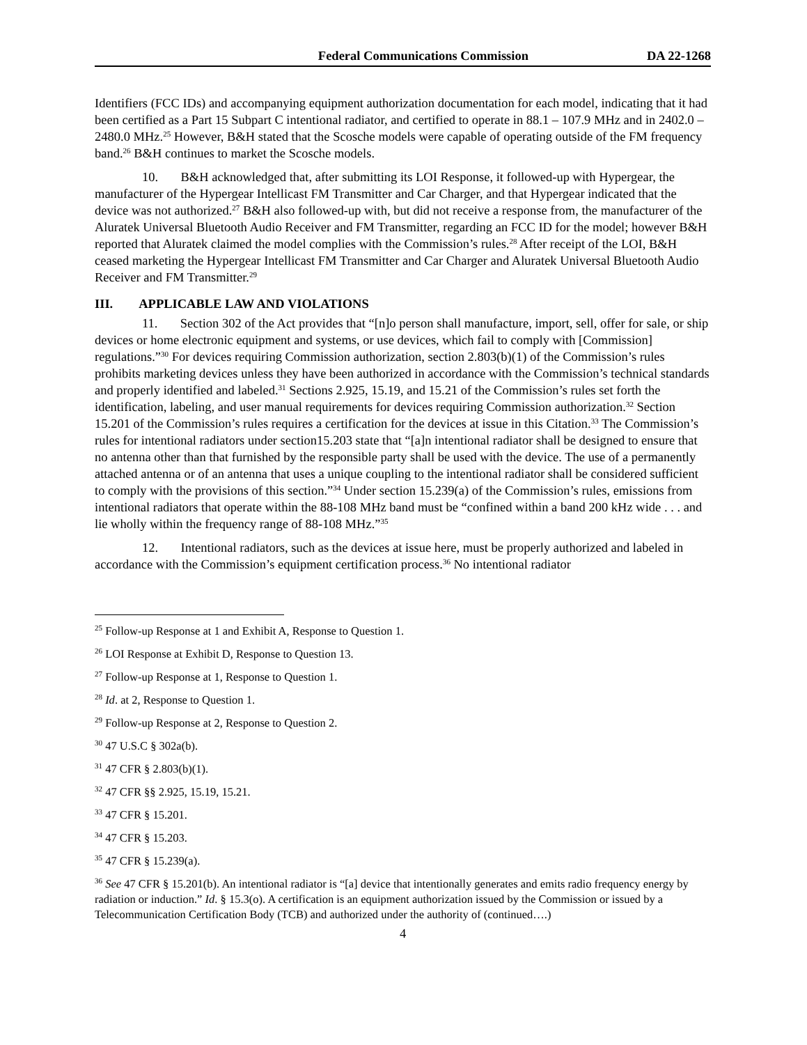Federal Communications Commission DA 22-1268
Identifiers (FCC IDs) and accompanying equipment authorization documentation for each model, indicating that it had been certified as a Part 15 Subpart C intentional radiator, and certified to operate in 88.1 – 107.9 MHz and in 2402.0 – 2480.0 MHz.<sup>25</sup> However, B&H stated that the Scosche models were capable of operating outside of the FM frequency band.<sup>26</sup> B&H continues to market the Scosche models.
10. B&H acknowledged that, after submitting its LOI Response, it followed-up with Hypergear, the manufacturer of the Hypergear Intellicast FM Transmitter and Car Charger, and that Hypergear indicated that the device was not authorized.<sup>27</sup> B&H also followed-up with, but did not receive a response from, the manufacturer of the Aluratek Universal Bluetooth Audio Receiver and FM Transmitter, regarding an FCC ID for the model; however B&H reported that Aluratek claimed the model complies with the Commission’s rules.<sup>28</sup> After receipt of the LOI, B&H ceased marketing the Hypergear Intellicast FM Transmitter and Car Charger and Aluratek Universal Bluetooth Audio Receiver and FM Transmitter.<sup>29</sup>
III. APPLICABLE LAW AND VIOLATIONS
11. Section 302 of the Act provides that “[n]o person shall manufacture, import, sell, offer for sale, or ship devices or home electronic equipment and systems, or use devices, which fail to comply with [Commission] regulations.”<sup>30</sup> For devices requiring Commission authorization, section 2.803(b)(1) of the Commission’s rules prohibits marketing devices unless they have been authorized in accordance with the Commission’s technical standards and properly identified and labeled.<sup>31</sup> Sections 2.925, 15.19, and 15.21 of the Commission’s rules set forth the identification, labeling, and user manual requirements for devices requiring Commission authorization.<sup>32</sup> Section 15.201 of the Commission’s rules requires a certification for the devices at issue in this Citation.<sup>33</sup> The Commission’s rules for intentional radiators under section15.203 state that “[a]n intentional radiator shall be designed to ensure that no antenna other than that furnished by the responsible party shall be used with the device. The use of a permanently attached antenna or of an antenna that uses a unique coupling to the intentional radiator shall be considered sufficient to comply with the provisions of this section.”<sup>34</sup> Under section 15.239(a) of the Commission’s rules, emissions from intentional radiators that operate within the 88-108 MHz band must be “confined within a band 200 kHz wide . . . and lie wholly within the frequency range of 88-108 MHz.”<sup>35</sup>
12. Intentional radiators, such as the devices at issue here, must be properly authorized and labeled in accordance with the Commission’s equipment certification process.<sup>36</sup> No intentional radiator
<sup>25</sup> Follow-up Response at 1 and Exhibit A, Response to Question 1.
<sup>26</sup> LOI Response at Exhibit D, Response to Question 13.
<sup>27</sup> Follow-up Response at 1, Response to Question 1.
<sup>28</sup> Id. at 2, Response to Question 1.
<sup>29</sup> Follow-up Response at 2, Response to Question 2.
<sup>30</sup> 47 U.S.C § 302a(b).
<sup>31</sup> 47 CFR § 2.803(b)(1).
<sup>32</sup> 47 CFR §§ 2.925, 15.19, 15.21.
<sup>33</sup> 47 CFR § 15.201.
<sup>34</sup> 47 CFR § 15.203.
<sup>35</sup> 47 CFR § 15.239(a).
<sup>36</sup> See 47 CFR § 15.201(b). An intentional radiator is “[a] device that intentionally generates and emits radio frequency energy by radiation or induction.” Id. § 15.3(o). A certification is an equipment authorization issued by the Commission or issued by a Telecommunication Certification Body (TCB) and authorized under the authority of (continued….)
4